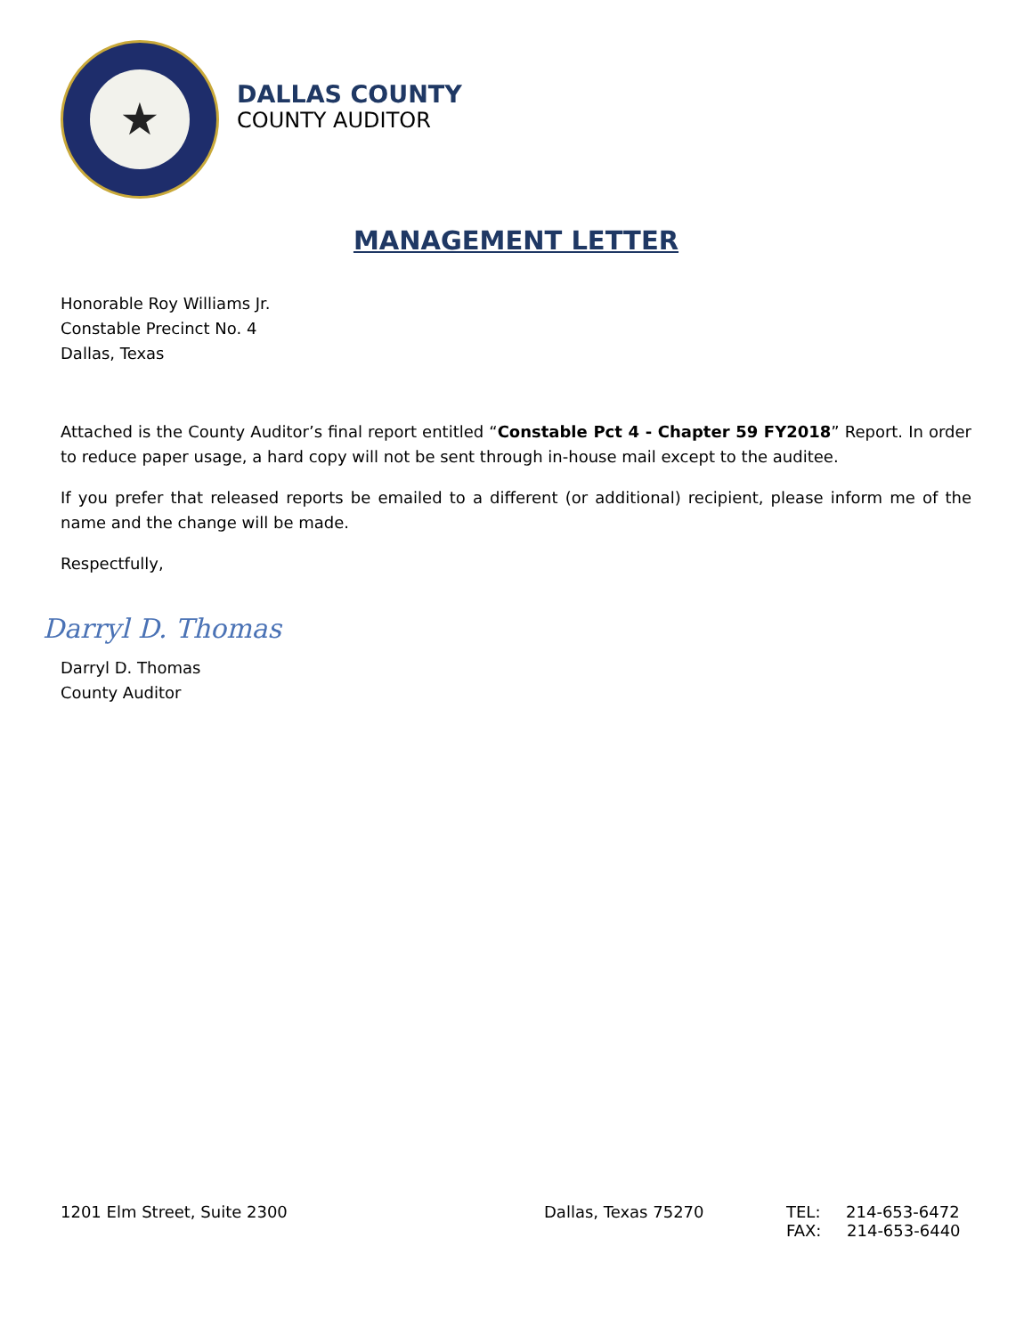★
DALLAS COUNTY
COUNTY AUDITOR
MANAGEMENT LETTER
Honorable Roy Williams Jr.
Constable Precinct No. 4
Dallas, Texas
Attached is the County Auditor’s final report entitled “Constable Pct 4 - Chapter 59 FY2018” Report. In order to reduce paper usage, a hard copy will not be sent through in-house mail except to the auditee.
If you prefer that released reports be emailed to a different (or additional) recipient, please inform me of the name and the change will be made.
Respectfully,
Darryl D. Thomas
Darryl D. Thomas
County Auditor
1201 Elm Street, Suite 2300 Dallas, Texas 75270 TEL: 214-653-6472
FAX: 214-653-6440